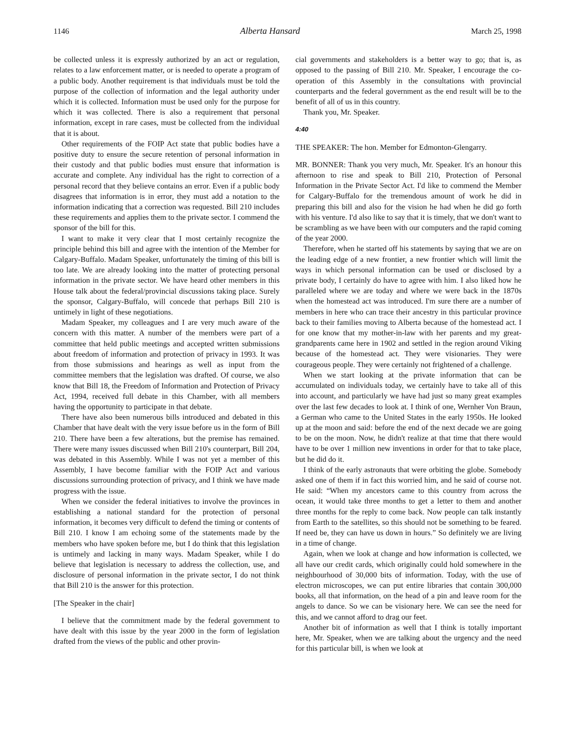1146 Alberta Hansard March 25, 1998
be collected unless it is expressly authorized by an act or regulation, relates to a law enforcement matter, or is needed to operate a program of a public body. Another requirement is that individuals must be told the purpose of the collection of information and the legal authority under which it is collected. Information must be used only for the purpose for which it was collected. There is also a requirement that personal information, except in rare cases, must be collected from the individual that it is about.
Other requirements of the FOIP Act state that public bodies have a positive duty to ensure the secure retention of personal information in their custody and that public bodies must ensure that information is accurate and complete. Any individual has the right to correction of a personal record that they believe contains an error. Even if a public body disagrees that information is in error, they must add a notation to the information indicating that a correction was requested. Bill 210 includes these requirements and applies them to the private sector. I commend the sponsor of the bill for this.
I want to make it very clear that I most certainly recognize the principle behind this bill and agree with the intention of the Member for Calgary-Buffalo. Madam Speaker, unfortunately the timing of this bill is too late. We are already looking into the matter of protecting personal information in the private sector. We have heard other members in this House talk about the federal/provincial discussions taking place. Surely the sponsor, Calgary-Buffalo, will concede that perhaps Bill 210 is untimely in light of these negotiations.
Madam Speaker, my colleagues and I are very much aware of the concern with this matter. A number of the members were part of a committee that held public meetings and accepted written submissions about freedom of information and protection of privacy in 1993. It was from those submissions and hearings as well as input from the committee members that the legislation was drafted. Of course, we also know that Bill 18, the Freedom of Information and Protection of Privacy Act, 1994, received full debate in this Chamber, with all members having the opportunity to participate in that debate.
There have also been numerous bills introduced and debated in this Chamber that have dealt with the very issue before us in the form of Bill 210. There have been a few alterations, but the premise has remained. There were many issues discussed when Bill 210's counterpart, Bill 204, was debated in this Assembly. While I was not yet a member of this Assembly, I have become familiar with the FOIP Act and various discussions surrounding protection of privacy, and I think we have made progress with the issue.
When we consider the federal initiatives to involve the provinces in establishing a national standard for the protection of personal information, it becomes very difficult to defend the timing or contents of Bill 210. I know I am echoing some of the statements made by the members who have spoken before me, but I do think that this legislation is untimely and lacking in many ways. Madam Speaker, while I do believe that legislation is necessary to address the collection, use, and disclosure of personal information in the private sector, I do not think that Bill 210 is the answer for this protection.
[The Speaker in the chair]
I believe that the commitment made by the federal government to have dealt with this issue by the year 2000 in the form of legislation drafted from the views of the public and other provin-
cial governments and stakeholders is a better way to go; that is, as opposed to the passing of Bill 210. Mr. Speaker, I encourage the co-operation of this Assembly in the consultations with provincial counterparts and the federal government as the end result will be to the benefit of all of us in this country.
Thank you, Mr. Speaker.
4:40
THE SPEAKER: The hon. Member for Edmonton-Glengarry.
MR. BONNER: Thank you very much, Mr. Speaker. It's an honour this afternoon to rise and speak to Bill 210, Protection of Personal Information in the Private Sector Act. I'd like to commend the Member for Calgary-Buffalo for the tremendous amount of work he did in preparing this bill and also for the vision he had when he did go forth with his venture. I'd also like to say that it is timely, that we don't want to be scrambling as we have been with our computers and the rapid coming of the year 2000.
Therefore, when he started off his statements by saying that we are on the leading edge of a new frontier, a new frontier which will limit the ways in which personal information can be used or disclosed by a private body, I certainly do have to agree with him. I also liked how he paralleled where we are today and where we were back in the 1870s when the homestead act was introduced. I'm sure there are a number of members in here who can trace their ancestry in this particular province back to their families moving to Alberta because of the homestead act. I for one know that my mother-in-law with her parents and my great-grandparents came here in 1902 and settled in the region around Viking because of the homestead act. They were visionaries. They were courageous people. They were certainly not frightened of a challenge.
When we start looking at the private information that can be accumulated on individuals today, we certainly have to take all of this into account, and particularly we have had just so many great examples over the last few decades to look at. I think of one, Wernher Von Braun, a German who came to the United States in the early 1950s. He looked up at the moon and said: before the end of the next decade we are going to be on the moon. Now, he didn't realize at that time that there would have to be over 1 million new inventions in order for that to take place, but he did do it.
I think of the early astronauts that were orbiting the globe. Somebody asked one of them if in fact this worried him, and he said of course not. He said: “When my ancestors came to this country from across the ocean, it would take three months to get a letter to them and another three months for the reply to come back. Now people can talk instantly from Earth to the satellites, so this should not be something to be feared. If need be, they can have us down in hours.” So definitely we are living in a time of change.
Again, when we look at change and how information is collected, we all have our credit cards, which originally could hold somewhere in the neighbourhood of 30,000 bits of information. Today, with the use of electron microscopes, we can put entire libraries that contain 300,000 books, all that information, on the head of a pin and leave room for the angels to dance. So we can be visionary here. We can see the need for this, and we cannot afford to drag our feet.
Another bit of information as well that I think is totally important here, Mr. Speaker, when we are talking about the urgency and the need for this particular bill, is when we look at